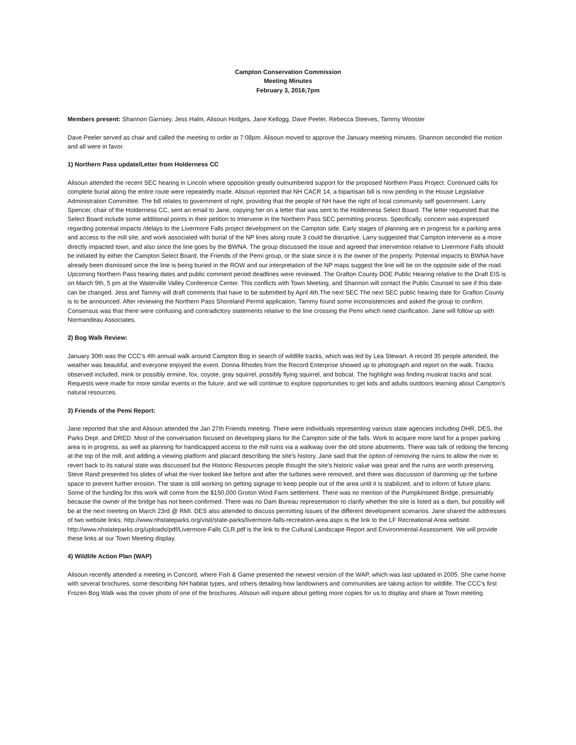Campton Conservation Commission
Meeting Minutes
February 3, 2016;7pm
Members present: Shannon Garnsey, Jess Halm, Alisoun Hodges, Jane Kellogg, Dave Peeler, Rebecca Steeves, Tammy Wooster
Dave Peeler served as chair and called the meeting to order at 7:08pm. Alisoun moved to approve the January meeting minutes. Shannon seconded the motion and all were in favor.
1) Northern Pass update/Letter from Holderness CC
Alisoun attended the recent SEC hearing in Lincoln where opposition greatly outnumbered support for the proposed Northern Pass Project. Continued calls for complete burial along the entire route were repeatedly made. Alisoun reported that NH CACR 14, a bipartisan bill is now pending in the House Legislative Administration Committee. The bill relates to government of right, providing that the people of NH have the right of local community self government. Larry Spencer, chair of the Holderness CC, sent an email to Jane, copying her on a letter that was sent to the Holderness Select Board. The letter requested that the Select Board include some additional points in their petition to Intervene in the Northern Pass SEC permitting process. Specifically, concern was expressed regarding potential impacts /delays to the Livermore Falls project development on the Campton side. Early stages of planning are in progress for a parking area and access to the mill site, and work associated with burial of the NP lines along route 3 could be disruptive. Larry suggested that Campton intervene as a more directly impacted town, and also since the line goes by the BWNA. The group discussed the issue and agreed that intervention relative to Livermore Falls should be initiated by either the Campton Select Board, the Friends of the Pemi group, or the state since it is the owner of the property. Potential impacts to BWNA have already been dismissed since the line is being buried in the ROW and our interpretation of the NP maps suggest the line will be on the opposite side of the road.
Upcoming Northern Pass hearing dates and public comment period deadlines were reviewed. The Grafton County DOE Public Hearing relative to the Draft EIS is on March 9th, 5 pm at the Waterville Valley Conference Center. This conflicts with Town Meeting, and Shannon will contact the Public Counsel to see if this date can be changed. Jess and Tammy will draft comments that have to be submitted by April 4th.The next SEC The next SEC public hearing date for Grafton County is to be announced. After reviewing the Northern Pass Shoreland Permit application, Tammy found some inconsistencies and asked the group to confirm. Consensus was that there were confusing and contradictory statements relative to the line crossing the Pemi which need clarification. Jane will follow up with Normandeau Associates.
2) Bog Walk Review:
January 30th was the CCC's 4th annual walk around Campton Bog in search of wildlife tracks, which was led by Lea Stewart. A record 35 people attended, the weather was beautiful, and everyone enjoyed the event. Donna Rhodes from the Record Enterprise showed up to photograph and report on the walk. Tracks observed included, mink or possibly ermine, fox, coyote, gray squirrel, possibly flying squirrel, and bobcat. The highlight was finding muskrat tracks and scat. Requests were made for more similar events in the future, and we will continue to explore opportunities to get kids and adults outdoors learning about Campton's natural resources.
3) Friends of the Pemi Report:
Jane reported that she and Alisoun attended the Jan 27th Friends meeting. There were individuals representing various state agencies including DHR, DES, the Parks Dept. and DRED. Most of the conversation focused on developing plans for the Campton side of the falls. Work to acquire more land for a proper parking area is in progress, as well as planning for handicapped access to the mill ruins via a walkway over the old stone abutments. There was talk of redoing the fencing at the top of the mill, and adding a viewing platform and placard describing the site's history. Jane said that the option of removing the ruins to allow the river to revert back to its natural state was discussed but the Historic Resources people thought the site's historic value was great and the ruins are worth preserving. Steve Rand presented his slides of what the river looked like before and after the turbines were removed, and there was discussion of damming up the turbine space to prevent further erosion. The state is still working on getting signage to keep people out of the area until it is stabilized, and to inform of future plans. Some of the funding for this work will come from the $150,000 Groton Wind Farm settlement. There was no mention of the Pumpkinseed Bridge, presumably because the owner of the bridge has not been confirmed. There was no Dam Bureau representation to clarify whether the site is listed as a dam, but possibly will be at the next meeting on March 23rd @ RMI. DES also attended to discuss permitting issues of the different development scenarios. Jane shared the addresses of two website links: http://www.nhstateparks.org/visit/state-parks/livermore-falls-recreation-area.aspx is the link to the LF Recreational Area website. http://www.nhstateparks.org/uploads/pdf/Livermore-Falls CLR.pdf is the link to the Cultural Landscape Report and Environmental Assessment. We will provide these links at our Town Meeting display.
4) Wildlife Action Plan (WAP)
Alisoun recently attended a meeting in Concord, where Fish & Game presented the newest version of the WAP, which was last updated in 2005. She came home with several brochures, some describing NH habitat types, and others detailing how landowners and communities are taking action for wildlife. The CCC's first Frozen Bog Walk was the cover photo of one of the brochures. Alisoun will inquire about getting more copies for us to display and share at Town meeting.